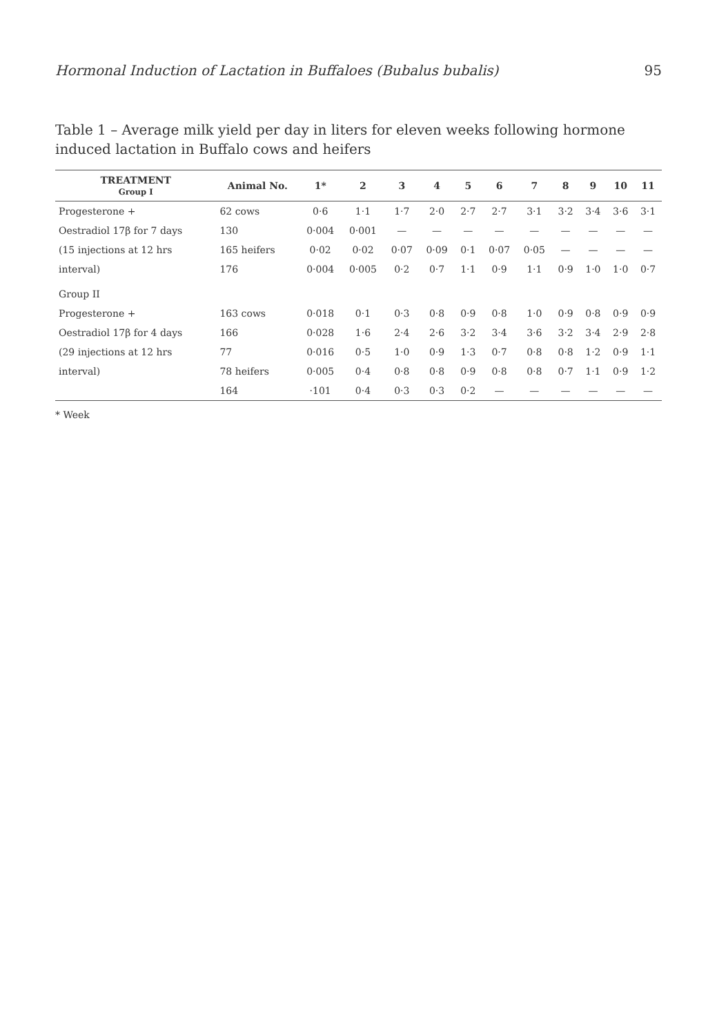Hormonal Induction of Lactation in Buffaloes (Bubalus bubalis) 95
Table 1 – Average milk yield per day in liters for eleven weeks following hormone induced lactation in Buffalo cows and heifers
| TREATMENT Group I | Animal No. | 1* | 2 | 3 | 4 | 5 | 6 | 7 | 8 | 9 | 10 | 11 |
| --- | --- | --- | --- | --- | --- | --- | --- | --- | --- | --- | --- | --- |
| Progesterone + | 62 cows | 0·6 | 1·1 | 1·7 | 2·0 | 2·7 | 2·7 | 3·1 | 3·2 | 3·4 | 3·6 | 3·1 |
| Oestradiol 17β for 7 days | 130 | 0·004 | 0·001 | — | — | — | — | — | — | — | — | — |
| (15 injections at 12 hrs | 165 heifers | 0·02 | 0·02 | 0·07 | 0·09 | 0·1 | 0·07 | 0·05 | — | — | — | — |
| interval) | 176 | 0·004 | 0·005 | 0·2 | 0·7 | 1·1 | 0·9 | 1·1 | 0·9 | 1·0 | 1·0 | 0·7 |
| Group II | | | | | | | | | | | | |
| Progesterone + | 163 cows | 0·018 | 0·1 | 0·3 | 0·8 | 0·9 | 0·8 | 1·0 | 0·9 | 0·8 | 0·9 | 0·9 |
| Oestradiol 17β for 4 days | 166 | 0·028 | 1·6 | 2·4 | 2·6 | 3·2 | 3·4 | 3·6 | 3·2 | 3·4 | 2·9 | 2·8 |
| (29 injections at 12 hrs | 77 | 0·016 | 0·5 | 1·0 | 0·9 | 1·3 | 0·7 | 0·8 | 0·8 | 1·2 | 0·9 | 1·1 |
| interval) | 78 heifers | 0·005 | 0·4 | 0·8 | 0·8 | 0·9 | 0·8 | 0·8 | 0·7 | 1·1 | 0·9 | 1·2 |
| | 164 | ·101 | 0·4 | 0·3 | 0·3 | 0·2 | — | — | — | — | — | — |
* Week